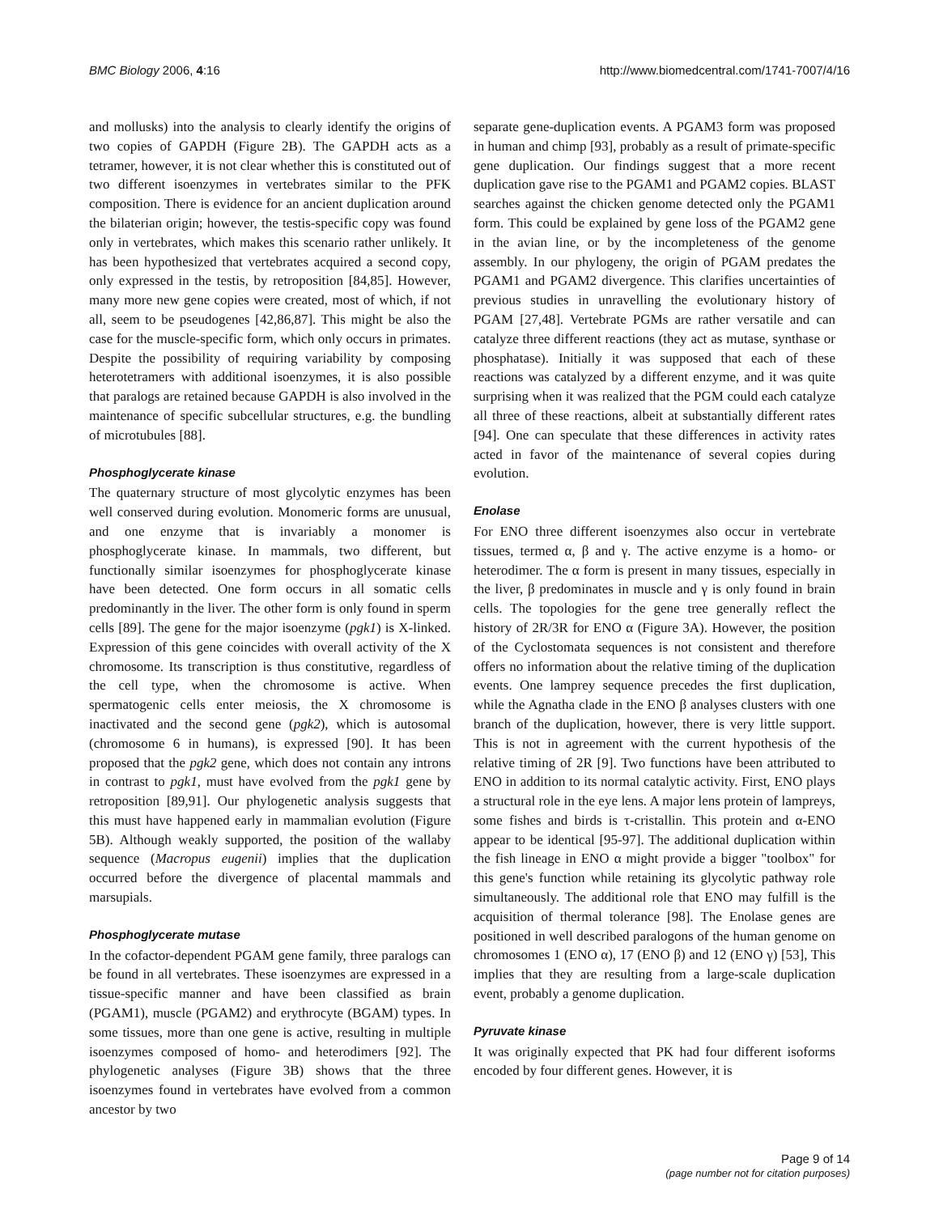BMC Biology 2006, 4:16 http://www.biomedcentral.com/1741-7007/4/16
and mollusks) into the analysis to clearly identify the origins of two copies of GAPDH (Figure 2B). The GAPDH acts as a tetramer, however, it is not clear whether this is constituted out of two different isoenzymes in vertebrates similar to the PFK composition. There is evidence for an ancient duplication around the bilaterian origin; however, the testis-specific copy was found only in vertebrates, which makes this scenario rather unlikely. It has been hypothesized that vertebrates acquired a second copy, only expressed in the testis, by retroposition [84,85]. However, many more new gene copies were created, most of which, if not all, seem to be pseudogenes [42,86,87]. This might be also the case for the muscle-specific form, which only occurs in primates. Despite the possibility of requiring variability by composing heterotetramers with additional isoenzymes, it is also possible that paralogs are retained because GAPDH is also involved in the maintenance of specific subcellular structures, e.g. the bundling of microtubules [88].
Phosphoglycerate kinase
The quaternary structure of most glycolytic enzymes has been well conserved during evolution. Monomeric forms are unusual, and one enzyme that is invariably a monomer is phosphoglycerate kinase. In mammals, two different, but functionally similar isoenzymes for phosphoglycerate kinase have been detected. One form occurs in all somatic cells predominantly in the liver. The other form is only found in sperm cells [89]. The gene for the major isoenzyme (pgk1) is X-linked. Expression of this gene coincides with overall activity of the X chromosome. Its transcription is thus constitutive, regardless of the cell type, when the chromosome is active. When spermatogenic cells enter meiosis, the X chromosome is inactivated and the second gene (pgk2), which is autosomal (chromosome 6 in humans), is expressed [90]. It has been proposed that the pgk2 gene, which does not contain any introns in contrast to pgk1, must have evolved from the pgk1 gene by retroposition [89,91]. Our phylogenetic analysis suggests that this must have happened early in mammalian evolution (Figure 5B). Although weakly supported, the position of the wallaby sequence (Macropus eugenii) implies that the duplication occurred before the divergence of placental mammals and marsupials.
Phosphoglycerate mutase
In the cofactor-dependent PGAM gene family, three paralogs can be found in all vertebrates. These isoenzymes are expressed in a tissue-specific manner and have been classified as brain (PGAM1), muscle (PGAM2) and erythrocyte (BGAM) types. In some tissues, more than one gene is active, resulting in multiple isoenzymes composed of homo- and heterodimers [92]. The phylogenetic analyses (Figure 3B) shows that the three isoenzymes found in vertebrates have evolved from a common ancestor by two
separate gene-duplication events. A PGAM3 form was proposed in human and chimp [93], probably as a result of primate-specific gene duplication. Our findings suggest that a more recent duplication gave rise to the PGAM1 and PGAM2 copies. BLAST searches against the chicken genome detected only the PGAM1 form. This could be explained by gene loss of the PGAM2 gene in the avian line, or by the incompleteness of the genome assembly. In our phylogeny, the origin of PGAM predates the PGAM1 and PGAM2 divergence. This clarifies uncertainties of previous studies in unravelling the evolutionary history of PGAM [27,48]. Vertebrate PGMs are rather versatile and can catalyze three different reactions (they act as mutase, synthase or phosphatase). Initially it was supposed that each of these reactions was catalyzed by a different enzyme, and it was quite surprising when it was realized that the PGM could each catalyze all three of these reactions, albeit at substantially different rates [94]. One can speculate that these differences in activity rates acted in favor of the maintenance of several copies during evolution.
Enolase
For ENO three different isoenzymes also occur in vertebrate tissues, termed α, β and γ. The active enzyme is a homo- or heterodimer. The α form is present in many tissues, especially in the liver, β predominates in muscle and γ is only found in brain cells. The topologies for the gene tree generally reflect the history of 2R/3R for ENO α (Figure 3A). However, the position of the Cyclostomata sequences is not consistent and therefore offers no information about the relative timing of the duplication events. One lamprey sequence precedes the first duplication, while the Agnatha clade in the ENO β analyses clusters with one branch of the duplication, however, there is very little support. This is not in agreement with the current hypothesis of the relative timing of 2R [9]. Two functions have been attributed to ENO in addition to its normal catalytic activity. First, ENO plays a structural role in the eye lens. A major lens protein of lampreys, some fishes and birds is τ-cristallin. This protein and α-ENO appear to be identical [95-97]. The additional duplication within the fish lineage in ENO α might provide a bigger "toolbox" for this gene's function while retaining its glycolytic pathway role simultaneously. The additional role that ENO may fulfill is the acquisition of thermal tolerance [98]. The Enolase genes are positioned in well described paralogons of the human genome on chromosomes 1 (ENO α), 17 (ENO β) and 12 (ENO γ) [53], This implies that they are resulting from a large-scale duplication event, probably a genome duplication.
Pyruvate kinase
It was originally expected that PK had four different isoforms encoded by four different genes. However, it is
Page 9 of 14
(page number not for citation purposes)